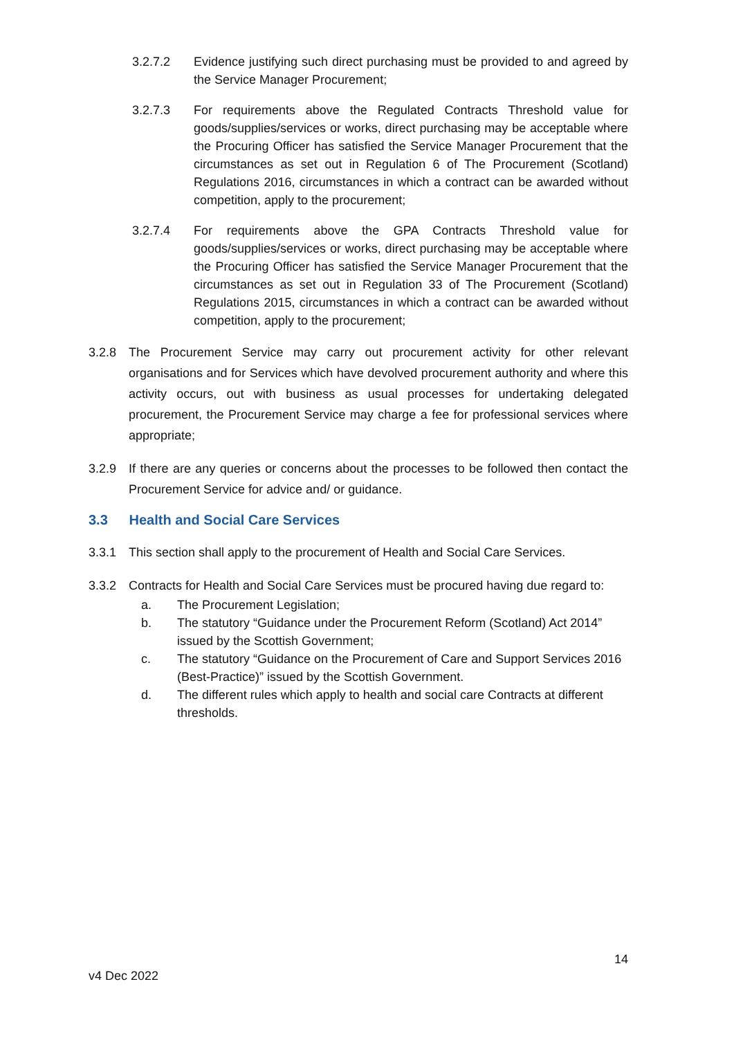3.2.7.2 Evidence justifying such direct purchasing must be provided to and agreed by the Service Manager Procurement;
3.2.7.3 For requirements above the Regulated Contracts Threshold value for goods/supplies/services or works, direct purchasing may be acceptable where the Procuring Officer has satisfied the Service Manager Procurement that the circumstances as set out in Regulation 6 of The Procurement (Scotland) Regulations 2016, circumstances in which a contract can be awarded without competition, apply to the procurement;
3.2.7.4 For requirements above the GPA Contracts Threshold value for goods/supplies/services or works, direct purchasing may be acceptable where the Procuring Officer has satisfied the Service Manager Procurement that the circumstances as set out in Regulation 33 of The Procurement (Scotland) Regulations 2015, circumstances in which a contract can be awarded without competition, apply to the procurement;
3.2.8 The Procurement Service may carry out procurement activity for other relevant organisations and for Services which have devolved procurement authority and where this activity occurs, out with business as usual processes for undertaking delegated procurement, the Procurement Service may charge a fee for professional services where appropriate;
3.2.9 If there are any queries or concerns about the processes to be followed then contact the Procurement Service for advice and/ or guidance.
3.3 Health and Social Care Services
3.3.1 This section shall apply to the procurement of Health and Social Care Services.
3.3.2 Contracts for Health and Social Care Services must be procured having due regard to:
a. The Procurement Legislation;
b. The statutory “Guidance under the Procurement Reform (Scotland) Act 2014” issued by the Scottish Government;
c. The statutory “Guidance on the Procurement of Care and Support Services 2016 (Best-Practice)” issued by the Scottish Government.
d. The different rules which apply to health and social care Contracts at different thresholds.
14
v4 Dec 2022